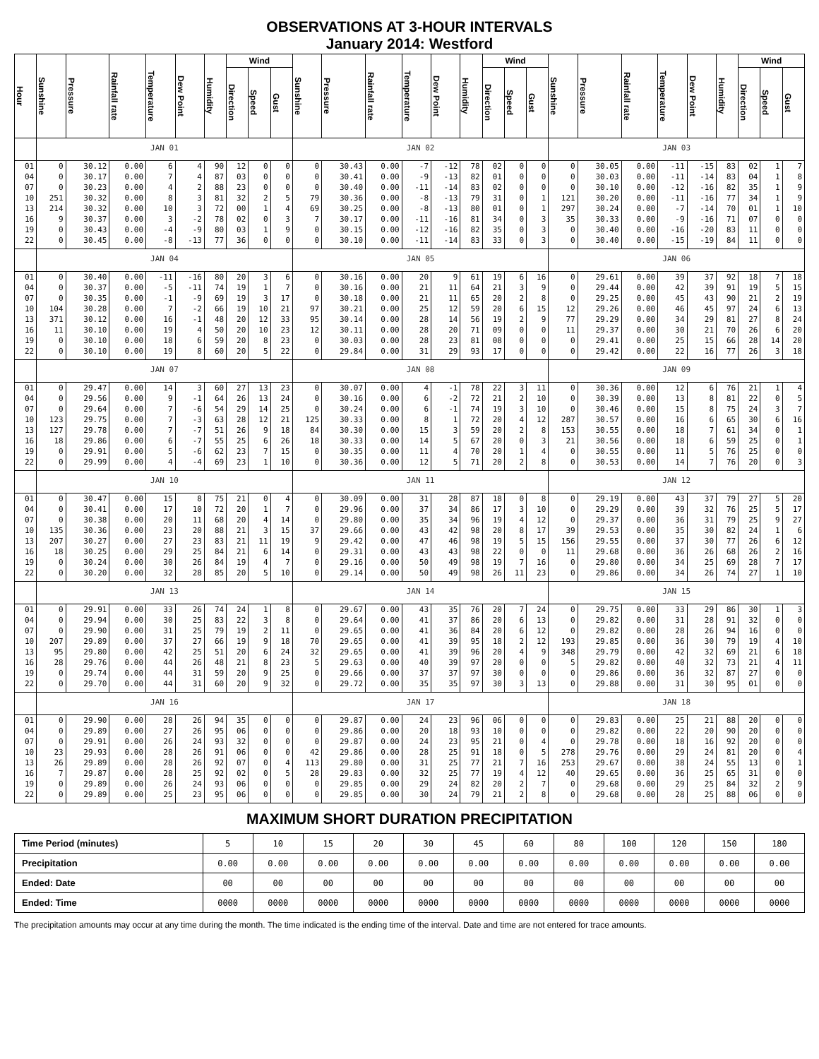OBSERVATIONS AT 3-HOUR INTERVALS
January 2014: Westford
| Hour | Sunshine | Pressure | Rainfall rate | Temperature | Dew Point | Humidity | Wind | | | Sunshine | Pressure | Rainfall rate | Temperature | Dew Point | Humidity | Wind | | | Sunshine | Pressure | Rainfall rate | Temperature | Dew Point | Humidity | Wind | | |
| --- | --- | --- | --- | --- | --- | --- | --- | --- | --- | --- | --- | --- | --- | --- | --- | --- | --- | --- | --- | --- | --- | --- | --- | --- | --- | --- | --- |
| | | | | | | | Direction | Speed | Gust | | | | | | | Direction | Speed | Gust | | | | | | | Direction | Speed | Gust |
| | JAN 01 | | | | | | | | | JAN 02 | | | | | | | | | JAN 03 | | | | | | | | |
| 01 | 0 | 30.12 | 0.00 | 6 | 4 | 90 | 12 | 0 | 0 | 0 | 30.43 | 0.00 | -7 | -12 | 78 | 02 | 0 | 0 | 0 | 30.05 | 0.00 | -11 | -15 | 83 | 02 | 1 | 7 |
| 04 | 0 | 30.17 | 0.00 | 7 | 4 | 87 | 03 | 0 | 0 | 0 | 30.41 | 0.00 | -9 | -13 | 82 | 01 | 0 | 0 | 0 | 30.03 | 0.00 | -11 | -14 | 83 | 04 | 1 | 8 |
| 07 | 0 | 30.23 | 0.00 | 4 | 2 | 88 | 23 | 0 | 0 | 0 | 30.40 | 0.00 | -11 | -14 | 83 | 02 | 0 | 0 | 0 | 30.10 | 0.00 | -12 | -16 | 82 | 35 | 1 | 9 |
| 10 | 251 | 30.32 | 0.00 | 8 | 3 | 81 | 32 | 2 | 5 | 79 | 30.36 | 0.00 | -8 | -13 | 79 | 31 | 0 | 1 | 121 | 30.20 | 0.00 | -11 | -16 | 77 | 34 | 1 | 9 |
| 13 | 214 | 30.32 | 0.00 | 10 | 3 | 72 | 00 | 1 | 4 | 69 | 30.25 | 0.00 | -8 | -13 | 80 | 01 | 0 | 1 | 297 | 30.24 | 0.00 | -7 | -14 | 70 | 01 | 1 | 10 |
| 16 | 9 | 30.37 | 0.00 | 3 | -2 | 78 | 02 | 0 | 3 | 7 | 30.17 | 0.00 | -11 | -16 | 81 | 34 | 0 | 3 | 35 | 30.33 | 0.00 | -9 | -16 | 71 | 07 | 0 | 0 |
| 19 | 0 | 30.43 | 0.00 | -4 | -9 | 80 | 03 | 1 | 9 | 0 | 30.15 | 0.00 | -12 | -16 | 82 | 35 | 0 | 3 | 0 | 30.40 | 0.00 | -16 | -20 | 83 | 11 | 0 | 0 |
| 22 | 0 | 30.45 | 0.00 | -8 | -13 | 77 | 36 | 0 | 0 | 0 | 30.10 | 0.00 | -11 | -14 | 83 | 33 | 0 | 3 | 0 | 30.40 | 0.00 | -15 | -19 | 84 | 11 | 0 | 0 |
| | JAN 04 | | | | | | | | | JAN 05 | | | | | | | | | JAN 06 | | | | | | | | |
| 01 | 0 | 30.40 | 0.00 | -11 | -16 | 80 | 20 | 3 | 6 | 0 | 30.16 | 0.00 | 20 | 9 | 61 | 19 | 6 | 16 | 0 | 29.61 | 0.00 | 39 | 37 | 92 | 18 | 7 | 18 |
| 04 | 0 | 30.37 | 0.00 | -5 | -11 | 74 | 19 | 1 | 7 | 0 | 30.16 | 0.00 | 21 | 11 | 64 | 21 | 3 | 9 | 0 | 29.44 | 0.00 | 42 | 39 | 91 | 19 | 5 | 15 |
| 07 | 0 | 30.35 | 0.00 | -1 | -9 | 69 | 19 | 3 | 17 | 0 | 30.18 | 0.00 | 21 | 11 | 65 | 20 | 2 | 8 | 0 | 29.25 | 0.00 | 45 | 43 | 90 | 21 | 2 | 19 |
| 10 | 104 | 30.28 | 0.00 | 7 | -2 | 66 | 19 | 10 | 21 | 97 | 30.21 | 0.00 | 25 | 12 | 59 | 20 | 6 | 15 | 12 | 29.26 | 0.00 | 46 | 45 | 97 | 24 | 6 | 13 |
| 13 | 371 | 30.12 | 0.00 | 16 | -1 | 48 | 20 | 12 | 33 | 95 | 30.14 | 0.00 | 28 | 14 | 56 | 19 | 2 | 9 | 77 | 29.29 | 0.00 | 34 | 29 | 81 | 27 | 8 | 24 |
| 16 | 11 | 30.10 | 0.00 | 19 | 4 | 50 | 20 | 10 | 23 | 12 | 30.11 | 0.00 | 28 | 20 | 71 | 09 | 0 | 0 | 11 | 29.37 | 0.00 | 30 | 21 | 70 | 26 | 6 | 20 |
| 19 | 0 | 30.10 | 0.00 | 18 | 6 | 59 | 20 | 8 | 23 | 0 | 30.03 | 0.00 | 28 | 23 | 81 | 08 | 0 | 0 | 0 | 29.41 | 0.00 | 25 | 15 | 66 | 28 | 14 | 20 |
| 22 | 0 | 30.10 | 0.00 | 19 | 8 | 60 | 20 | 5 | 22 | 0 | 29.84 | 0.00 | 31 | 29 | 93 | 17 | 0 | 0 | 0 | 29.42 | 0.00 | 22 | 16 | 77 | 26 | 3 | 18 |
| | JAN 07 | | | | | | | | | JAN 08 | | | | | | | | | JAN 09 | | | | | | | | |
| 01 | 0 | 29.47 | 0.00 | 14 | 3 | 60 | 27 | 13 | 23 | 0 | 30.07 | 0.00 | 4 | -1 | 78 | 22 | 3 | 11 | 0 | 30.36 | 0.00 | 12 | 6 | 76 | 21 | 1 | 4 |
| 04 | 0 | 29.56 | 0.00 | 9 | -1 | 64 | 26 | 13 | 24 | 0 | 30.16 | 0.00 | 6 | -2 | 72 | 21 | 2 | 10 | 0 | 30.39 | 0.00 | 13 | 8 | 81 | 22 | 0 | 5 |
| 07 | 0 | 29.64 | 0.00 | 7 | -6 | 54 | 29 | 14 | 25 | 0 | 30.24 | 0.00 | 6 | -1 | 74 | 19 | 3 | 10 | 0 | 30.46 | 0.00 | 15 | 8 | 75 | 24 | 3 | 7 |
| 10 | 123 | 29.75 | 0.00 | 7 | -3 | 63 | 28 | 12 | 21 | 125 | 30.33 | 0.00 | 8 | 1 | 72 | 20 | 4 | 12 | 287 | 30.57 | 0.00 | 16 | 6 | 65 | 30 | 6 | 16 |
| 13 | 127 | 29.78 | 0.00 | 7 | -7 | 51 | 26 | 9 | 18 | 84 | 30.30 | 0.00 | 15 | 3 | 59 | 20 | 2 | 8 | 153 | 30.55 | 0.00 | 18 | 7 | 61 | 34 | 0 | 1 |
| 16 | 18 | 29.86 | 0.00 | 6 | -7 | 55 | 25 | 6 | 26 | 18 | 30.33 | 0.00 | 14 | 5 | 67 | 20 | 0 | 3 | 21 | 30.56 | 0.00 | 18 | 6 | 59 | 25 | 0 | 1 |
| 19 | 0 | 29.91 | 0.00 | 5 | -6 | 62 | 23 | 7 | 15 | 0 | 30.35 | 0.00 | 11 | 4 | 70 | 20 | 1 | 4 | 0 | 30.55 | 0.00 | 11 | 5 | 76 | 25 | 0 | 0 |
| 22 | 0 | 29.99 | 0.00 | 4 | -4 | 69 | 23 | 1 | 10 | 0 | 30.36 | 0.00 | 12 | 5 | 71 | 20 | 2 | 8 | 0 | 30.53 | 0.00 | 14 | 7 | 76 | 20 | 0 | 3 |
| | JAN 10 | | | | | | | | | JAN 11 | | | | | | | | | JAN 12 | | | | | | | | |
| 01 | 0 | 30.47 | 0.00 | 15 | 8 | 75 | 21 | 0 | 4 | 0 | 30.09 | 0.00 | 31 | 28 | 87 | 18 | 0 | 8 | 0 | 29.19 | 0.00 | 43 | 37 | 79 | 27 | 5 | 20 |
| 04 | 0 | 30.41 | 0.00 | 17 | 10 | 72 | 20 | 1 | 7 | 0 | 29.96 | 0.00 | 37 | 34 | 86 | 17 | 3 | 10 | 0 | 29.29 | 0.00 | 39 | 32 | 76 | 25 | 5 | 17 |
| 07 | 0 | 30.38 | 0.00 | 20 | 11 | 68 | 20 | 4 | 14 | 0 | 29.80 | 0.00 | 35 | 34 | 96 | 19 | 4 | 12 | 0 | 29.37 | 0.00 | 36 | 31 | 79 | 25 | 9 | 27 |
| 10 | 135 | 30.36 | 0.00 | 23 | 20 | 88 | 21 | 3 | 15 | 37 | 29.66 | 0.00 | 43 | 42 | 98 | 20 | 8 | 17 | 39 | 29.53 | 0.00 | 35 | 30 | 82 | 24 | 1 | 6 |
| 13 | 207 | 30.27 | 0.00 | 27 | 23 | 83 | 21 | 11 | 19 | 9 | 29.42 | 0.00 | 47 | 46 | 98 | 19 | 5 | 15 | 156 | 29.55 | 0.00 | 37 | 30 | 77 | 26 | 6 | 12 |
| 16 | 18 | 30.25 | 0.00 | 29 | 25 | 84 | 21 | 6 | 14 | 0 | 29.31 | 0.00 | 43 | 43 | 98 | 22 | 0 | 0 | 11 | 29.68 | 0.00 | 36 | 26 | 68 | 26 | 2 | 16 |
| 19 | 0 | 30.24 | 0.00 | 30 | 26 | 84 | 19 | 4 | 7 | 0 | 29.16 | 0.00 | 50 | 49 | 98 | 19 | 7 | 16 | 0 | 29.80 | 0.00 | 34 | 25 | 69 | 28 | 7 | 17 |
| 22 | 0 | 30.20 | 0.00 | 32 | 28 | 85 | 20 | 5 | 10 | 0 | 29.14 | 0.00 | 50 | 49 | 98 | 26 | 11 | 23 | 0 | 29.86 | 0.00 | 34 | 26 | 74 | 27 | 1 | 10 |
| | JAN 13 | | | | | | | | | JAN 14 | | | | | | | | | JAN 15 | | | | | | | | |
| 01 | 0 | 29.91 | 0.00 | 33 | 26 | 74 | 24 | 1 | 8 | 0 | 29.67 | 0.00 | 43 | 35 | 76 | 20 | 7 | 24 | 0 | 29.75 | 0.00 | 33 | 29 | 86 | 30 | 1 | 3 |
| 04 | 0 | 29.94 | 0.00 | 30 | 25 | 83 | 22 | 3 | 8 | 0 | 29.64 | 0.00 | 41 | 37 | 86 | 20 | 6 | 13 | 0 | 29.82 | 0.00 | 31 | 28 | 91 | 32 | 0 | 0 |
| 07 | 0 | 29.90 | 0.00 | 31 | 25 | 79 | 19 | 2 | 11 | 0 | 29.65 | 0.00 | 41 | 36 | 84 | 20 | 6 | 12 | 0 | 29.82 | 0.00 | 28 | 26 | 94 | 16 | 0 | 0 |
| 10 | 207 | 29.89 | 0.00 | 37 | 27 | 66 | 19 | 9 | 18 | 70 | 29.65 | 0.00 | 41 | 39 | 95 | 18 | 2 | 12 | 193 | 29.85 | 0.00 | 36 | 30 | 79 | 19 | 4 | 10 |
| 13 | 95 | 29.80 | 0.00 | 42 | 25 | 51 | 20 | 6 | 24 | 32 | 29.65 | 0.00 | 41 | 39 | 96 | 20 | 4 | 9 | 348 | 29.79 | 0.00 | 42 | 32 | 69 | 21 | 6 | 18 |
| 16 | 28 | 29.76 | 0.00 | 44 | 26 | 48 | 21 | 8 | 23 | 5 | 29.63 | 0.00 | 40 | 39 | 97 | 20 | 0 | 0 | 5 | 29.82 | 0.00 | 40 | 32 | 73 | 21 | 4 | 11 |
| 19 | 0 | 29.74 | 0.00 | 44 | 31 | 59 | 20 | 9 | 25 | 0 | 29.66 | 0.00 | 37 | 37 | 97 | 30 | 0 | 0 | 0 | 29.86 | 0.00 | 36 | 32 | 87 | 27 | 0 | 0 |
| 22 | 0 | 29.70 | 0.00 | 44 | 31 | 60 | 20 | 9 | 32 | 0 | 29.72 | 0.00 | 35 | 35 | 97 | 30 | 3 | 13 | 0 | 29.88 | 0.00 | 31 | 30 | 95 | 01 | 0 | 0 |
| | JAN 16 | | | | | | | | | JAN 17 | | | | | | | | | JAN 18 | | | | | | | | |
| 01 | 0 | 29.90 | 0.00 | 28 | 26 | 94 | 35 | 0 | 0 | 0 | 29.87 | 0.00 | 24 | 23 | 96 | 06 | 0 | 0 | 0 | 29.83 | 0.00 | 25 | 21 | 88 | 20 | 0 | 0 |
| 04 | 0 | 29.89 | 0.00 | 27 | 26 | 95 | 06 | 0 | 0 | 0 | 29.86 | 0.00 | 20 | 18 | 93 | 10 | 0 | 0 | 0 | 29.82 | 0.00 | 22 | 20 | 90 | 20 | 0 | 0 |
| 07 | 0 | 29.91 | 0.00 | 26 | 24 | 93 | 32 | 0 | 0 | 0 | 29.87 | 0.00 | 24 | 23 | 95 | 21 | 0 | 4 | 0 | 29.78 | 0.00 | 18 | 16 | 92 | 20 | 0 | 0 |
| 10 | 23 | 29.93 | 0.00 | 28 | 26 | 91 | 06 | 0 | 0 | 42 | 29.86 | 0.00 | 28 | 25 | 91 | 18 | 0 | 5 | 278 | 29.76 | 0.00 | 29 | 24 | 81 | 20 | 0 | 4 |
| 13 | 26 | 29.89 | 0.00 | 28 | 26 | 92 | 07 | 0 | 4 | 113 | 29.80 | 0.00 | 31 | 25 | 77 | 21 | 7 | 16 | 253 | 29.67 | 0.00 | 38 | 24 | 55 | 13 | 0 | 1 |
| 16 | 7 | 29.87 | 0.00 | 28 | 25 | 92 | 02 | 0 | 5 | 28 | 29.83 | 0.00 | 32 | 25 | 77 | 19 | 4 | 12 | 40 | 29.65 | 0.00 | 36 | 25 | 65 | 31 | 0 | 0 |
| 19 | 0 | 29.89 | 0.00 | 26 | 24 | 93 | 06 | 0 | 0 | 0 | 29.85 | 0.00 | 29 | 24 | 82 | 20 | 2 | 7 | 0 | 29.68 | 0.00 | 29 | 25 | 84 | 32 | 2 | 9 |
| 22 | 0 | 29.89 | 0.00 | 25 | 23 | 95 | 06 | 0 | 0 | 0 | 29.85 | 0.00 | 30 | 24 | 79 | 21 | 2 | 8 | 0 | 29.68 | 0.00 | 28 | 25 | 88 | 06 | 0 | 0 |
MAXIMUM SHORT DURATION PRECIPITATION
| Time Period (minutes) | 5 | 10 | 15 | 20 | 30 | 45 | 60 | 80 | 100 | 120 | 150 | 180 |
| Precipitation | 0.00 | 0.00 | 0.00 | 0.00 | 0.00 | 0.00 | 0.00 | 0.00 | 0.00 | 0.00 | 0.00 | 0.00 |
| Ended: Date | 00 | 00 | 00 | 00 | 00 | 00 | 00 | 00 | 00 | 00 | 00 | 00 |
| Ended: Time | 0000 | 0000 | 0000 | 0000 | 0000 | 0000 | 0000 | 0000 | 0000 | 0000 | 0000 | 0000 |
The precipitation amounts may occur at any time during the month. The time indicated is the ending time of the interval. Date and time are not entered for trace amounts.